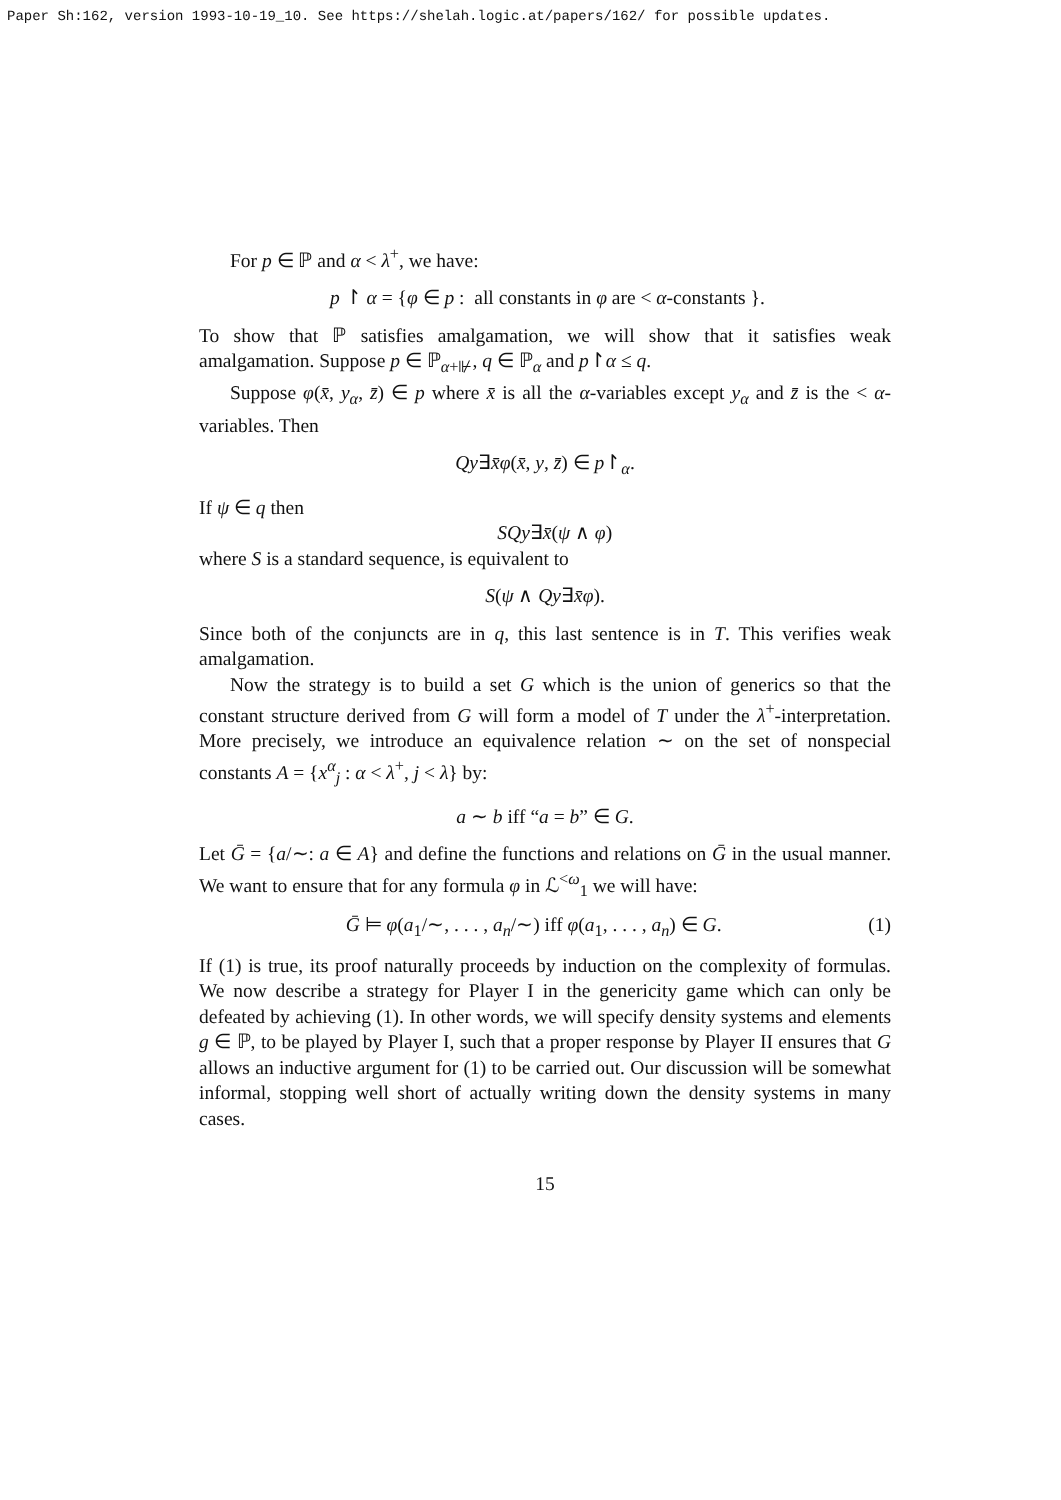Paper Sh:162, version 1993-10-19_10. See https://shelah.logic.at/papers/162/ for possible updates.
For p ∈ ℙ and α < λ<sup>+</sup>, we have:
p ↾ α = {φ ∈ p : all constants in φ are < α-constants }.
To show that ℙ satisfies amalgamation, we will show that it satisfies weak amalgamation. Suppose p ∈ ℙ<sub>α+⊮</sub>, q ∈ ℙ<sub>α</sub> and p↾α ≤ q.
Suppose φ(x̄, y<sub>α</sub>, z̄) ∈ p where x̄ is all the α-variables except y<sub>α</sub> and z̄ is the < α-variables. Then
Qy∃x̄φ(x̄, y, z̄) ∈ p↾<sub>α</sub>.
If ψ ∈ q then
SQy∃x̄(ψ ∧ φ)
where S is a standard sequence, is equivalent to
S(ψ ∧ Qy∃x̄φ).
Since both of the conjuncts are in q, this last sentence is in T. This verifies weak amalgamation.
Now the strategy is to build a set G which is the union of generics so that the constant structure derived from G will form a model of T under the λ<sup>+</sup>-interpretation. More precisely, we introduce an equivalence relation ∼ on the set of nonspecial constants A = {x<sup>α</sup><sub>j</sub> : α < λ<sup>+</sup>, j < λ} by:
a ∼ b iff “a = b” ∈ G.
Let Ḡ = {a/∼: a ∈ A} and define the functions and relations on Ḡ in the usual manner. We want to ensure that for any formula φ in ℒ<sup><ω</sup><sub>1</sub> we will have:
Ḡ ⊨ φ(a<sub>1</sub>/∼, . . . , a<sub>n</sub>/∼) iff φ(a<sub>1</sub>, . . . , a<sub>n</sub>) ∈ G. (1)
If (1) is true, its proof naturally proceeds by induction on the complexity of formulas. We now describe a strategy for Player I in the genericity game which can only be defeated by achieving (1). In other words, we will specify density systems and elements g ∈ ℙ, to be played by Player I, such that a proper response by Player II ensures that G allows an inductive argument for (1) to be carried out. Our discussion will be somewhat informal, stopping well short of actually writing down the density systems in many cases.
15